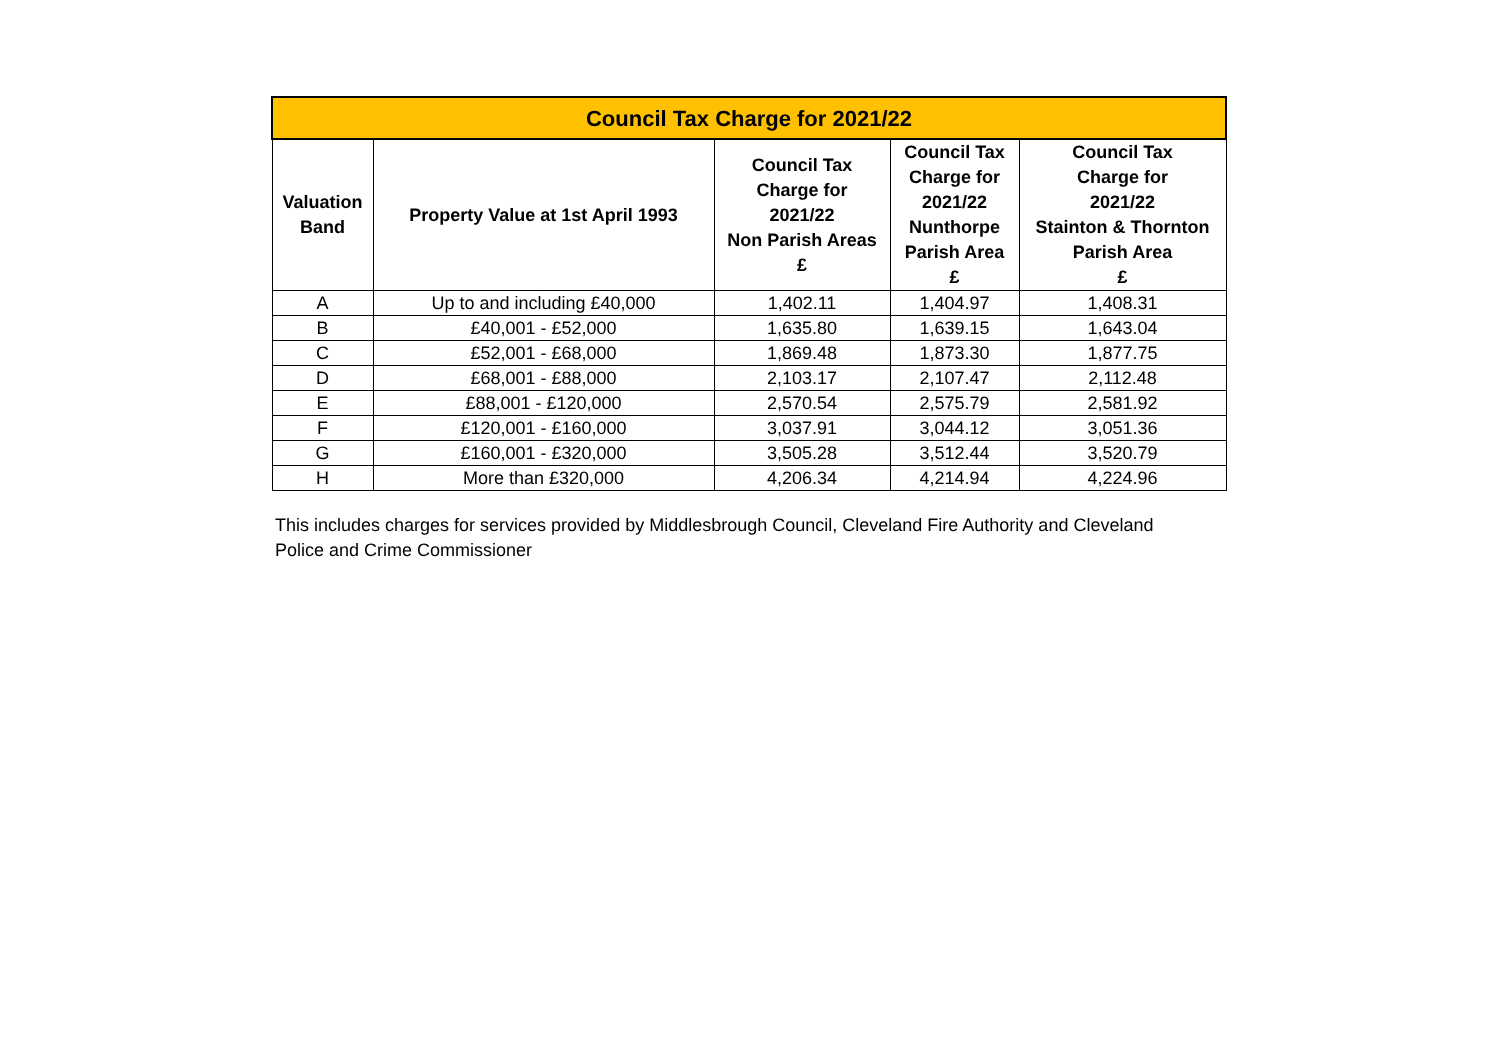| Council Tax Charge for 2021/22 | | | | |
| --- | --- | --- | --- | --- |
| Valuation Band | Property Value at 1st April 1993 | Council Tax Charge for 2021/22 Non Parish Areas £ | Council Tax Charge for 2021/22 Nunthorpe Parish Area £ | Council Tax Charge for 2021/22 Stainton & Thornton Parish Area £ |
| A | Up to and including £40,000 | 1,402.11 | 1,404.97 | 1,408.31 |
| B | £40,001 - £52,000 | 1,635.80 | 1,639.15 | 1,643.04 |
| C | £52,001 - £68,000 | 1,869.48 | 1,873.30 | 1,877.75 |
| D | £68,001 - £88,000 | 2,103.17 | 2,107.47 | 2,112.48 |
| E | £88,001 - £120,000 | 2,570.54 | 2,575.79 | 2,581.92 |
| F | £120,001 - £160,000 | 3,037.91 | 3,044.12 | 3,051.36 |
| G | £160,001 - £320,000 | 3,505.28 | 3,512.44 | 3,520.79 |
| H | More than £320,000 | 4,206.34 | 4,214.94 | 4,224.96 |
This includes charges for services provided by Middlesbrough Council, Cleveland Fire Authority and Cleveland Police and Crime Commissioner